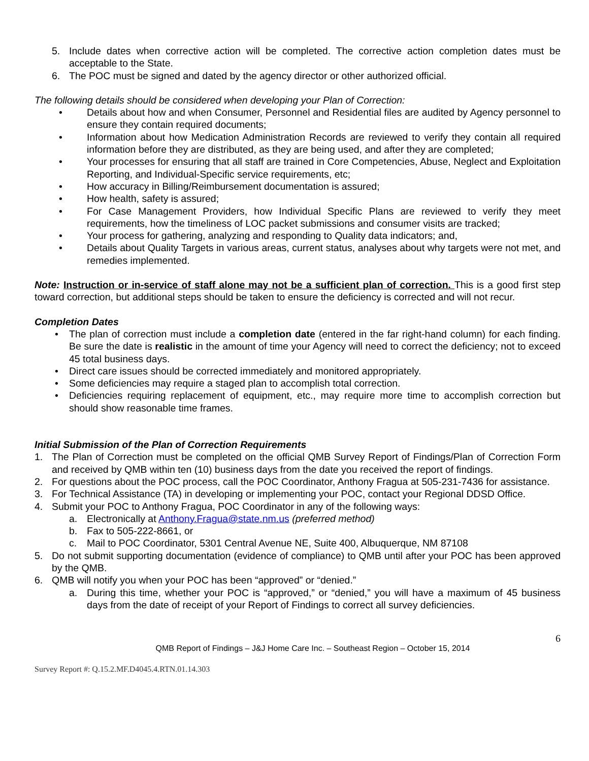5. Include dates when corrective action will be completed. The corrective action completion dates must be acceptable to the State.
6. The POC must be signed and dated by the agency director or other authorized official.
The following details should be considered when developing your Plan of Correction:
• Details about how and when Consumer, Personnel and Residential files are audited by Agency personnel to ensure they contain required documents;
• Information about how Medication Administration Records are reviewed to verify they contain all required information before they are distributed, as they are being used, and after they are completed;
• Your processes for ensuring that all staff are trained in Core Competencies, Abuse, Neglect and Exploitation Reporting, and Individual-Specific service requirements, etc;
• How accuracy in Billing/Reimbursement documentation is assured;
• How health, safety is assured;
• For Case Management Providers, how Individual Specific Plans are reviewed to verify they meet requirements, how the timeliness of LOC packet submissions and consumer visits are tracked;
• Your process for gathering, analyzing and responding to Quality data indicators; and,
• Details about Quality Targets in various areas, current status, analyses about why targets were not met, and remedies implemented.
Note: Instruction or in-service of staff alone may not be a sufficient plan of correction. This is a good first step toward correction, but additional steps should be taken to ensure the deficiency is corrected and will not recur.
Completion Dates
• The plan of correction must include a completion date (entered in the far right-hand column) for each finding. Be sure the date is realistic in the amount of time your Agency will need to correct the deficiency; not to exceed 45 total business days.
• Direct care issues should be corrected immediately and monitored appropriately.
• Some deficiencies may require a staged plan to accomplish total correction.
• Deficiencies requiring replacement of equipment, etc., may require more time to accomplish correction but should show reasonable time frames.
Initial Submission of the Plan of Correction Requirements
1. The Plan of Correction must be completed on the official QMB Survey Report of Findings/Plan of Correction Form and received by QMB within ten (10) business days from the date you received the report of findings.
2. For questions about the POC process, call the POC Coordinator, Anthony Fragua at 505-231-7436 for assistance.
3. For Technical Assistance (TA) in developing or implementing your POC, contact your Regional DDSD Office.
4. Submit your POC to Anthony Fragua, POC Coordinator in any of the following ways:
a. Electronically at Anthony.Fragua@state.nm.us (preferred method)
b. Fax to 505-222-8661, or
c. Mail to POC Coordinator, 5301 Central Avenue NE, Suite 400, Albuquerque, NM 87108
5. Do not submit supporting documentation (evidence of compliance) to QMB until after your POC has been approved by the QMB.
6. QMB will notify you when your POC has been “approved” or “denied.”
a. During this time, whether your POC is “approved,” or “denied,” you will have a maximum of 45 business days from the date of receipt of your Report of Findings to correct all survey deficiencies.
6
QMB Report of Findings – J&J Home Care Inc. – Southeast Region – October 15, 2014
Survey Report #: Q.15.2.MF.D4045.4.RTN.01.14.303